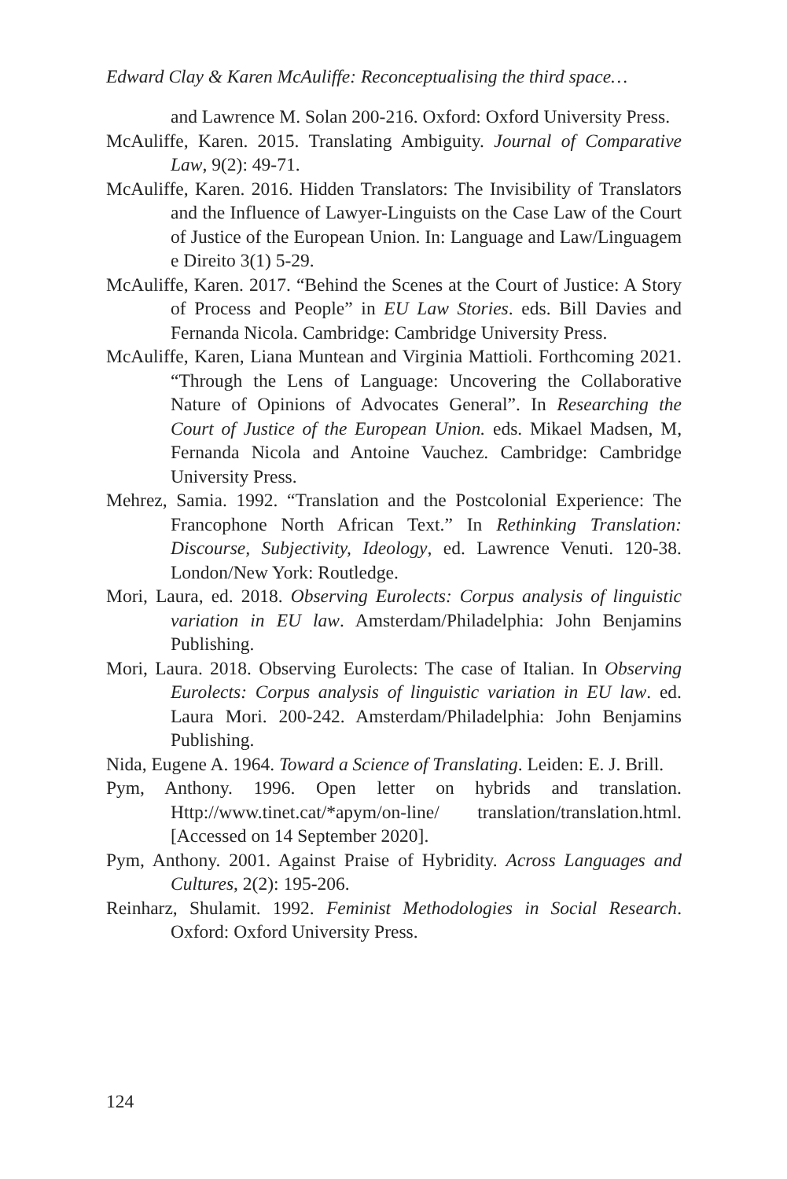Edward Clay & Karen McAuliffe: Reconceptualising the third space…
and Lawrence M. Solan 200-216. Oxford: Oxford University Press.
McAuliffe, Karen. 2015. Translating Ambiguity. Journal of Comparative Law, 9(2): 49-71.
McAuliffe, Karen. 2016. Hidden Translators: The Invisibility of Translators and the Influence of Lawyer-Linguists on the Case Law of the Court of Justice of the European Union. In: Language and Law/Linguagem e Direito 3(1) 5-29.
McAuliffe, Karen. 2017. “Behind the Scenes at the Court of Justice: A Story of Process and People” in EU Law Stories. eds. Bill Davies and Fernanda Nicola. Cambridge: Cambridge University Press.
McAuliffe, Karen, Liana Muntean and Virginia Mattioli. Forthcoming 2021. “Through the Lens of Language: Uncovering the Collaborative Nature of Opinions of Advocates General”. In Researching the Court of Justice of the European Union. eds. Mikael Madsen, M, Fernanda Nicola and Antoine Vauchez. Cambridge: Cambridge University Press.
Mehrez, Samia. 1992. “Translation and the Postcolonial Experience: The Francophone North African Text.” In Rethinking Translation: Discourse, Subjectivity, Ideology, ed. Lawrence Venuti. 120-38. London/New York: Routledge.
Mori, Laura, ed. 2018. Observing Eurolects: Corpus analysis of linguistic variation in EU law. Amsterdam/Philadelphia: John Benjamins Publishing.
Mori, Laura. 2018. Observing Eurolects: The case of Italian. In Observing Eurolects: Corpus analysis of linguistic variation in EU law. ed. Laura Mori. 200-242. Amsterdam/Philadelphia: John Benjamins Publishing.
Nida, Eugene A. 1964. Toward a Science of Translating. Leiden: E. J. Brill.
Pym, Anthony. 1996. Open letter on hybrids and translation. Http://www.tinet.cat/*apym/on-line/ translation/translation.html. [Accessed on 14 September 2020].
Pym, Anthony. 2001. Against Praise of Hybridity. Across Languages and Cultures, 2(2): 195-206.
Reinharz, Shulamit. 1992. Feminist Methodologies in Social Research. Oxford: Oxford University Press.
124